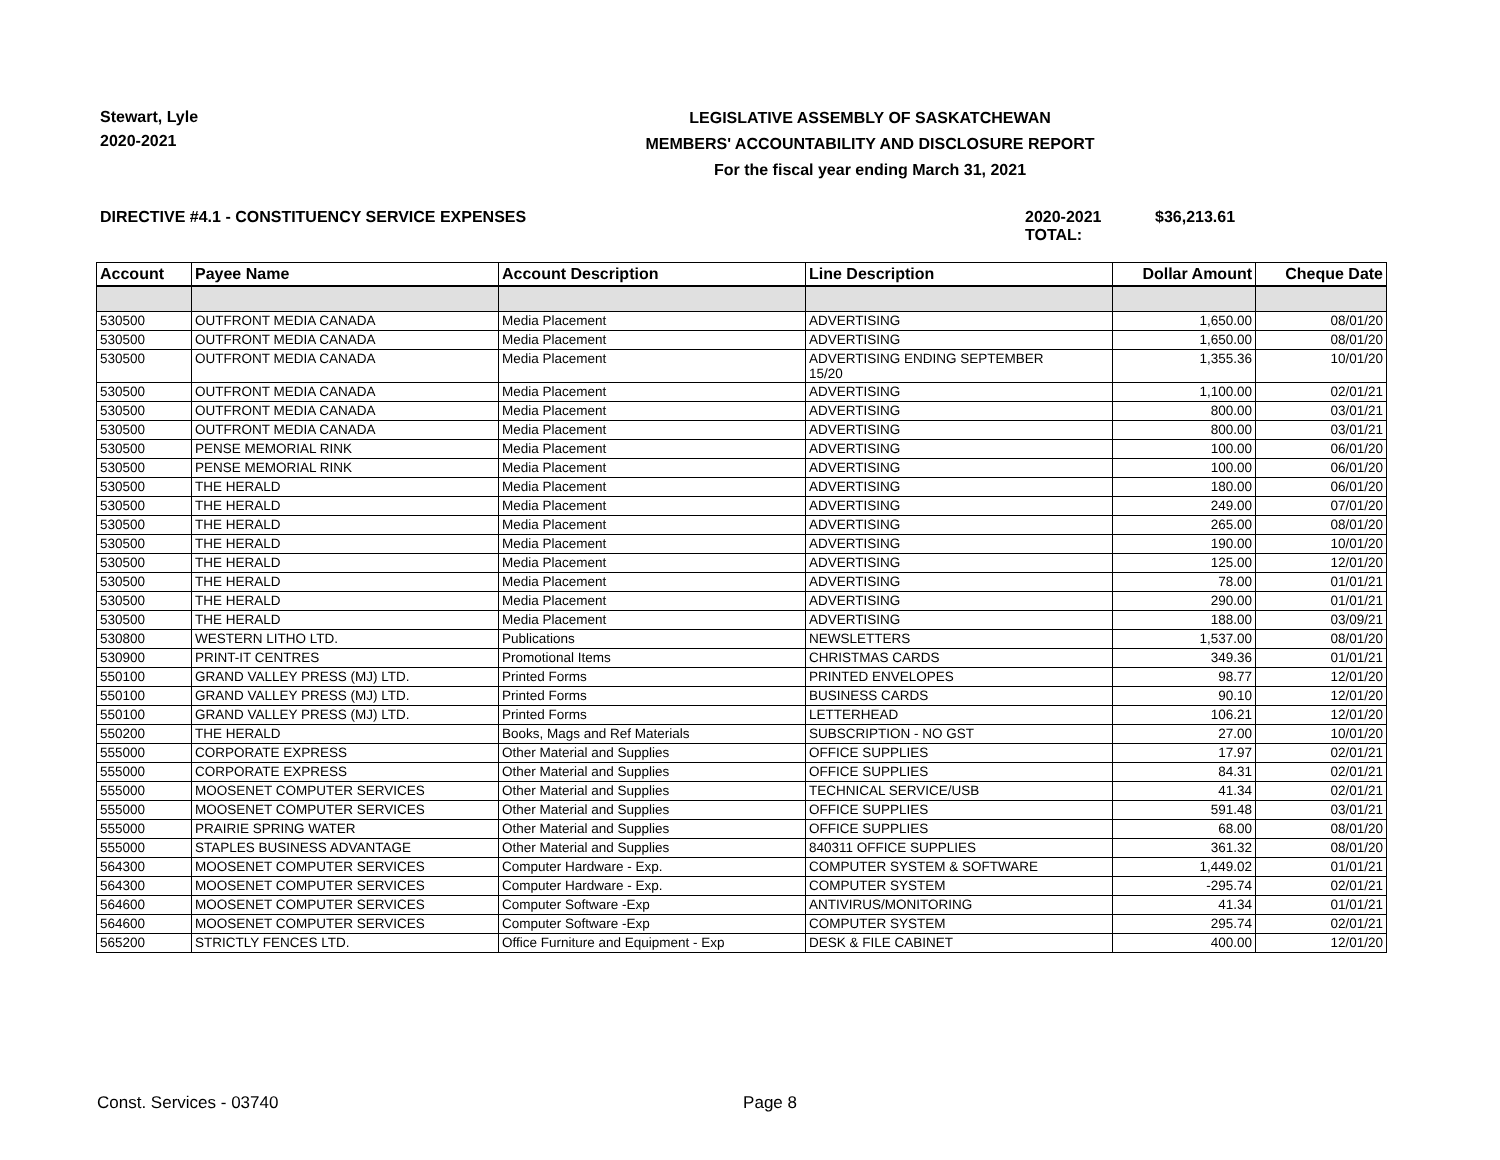Stewart, Lyle
2020-2021
LEGISLATIVE ASSEMBLY OF SASKATCHEWAN
MEMBERS' ACCOUNTABILITY AND DISCLOSURE REPORT
For the fiscal year ending March 31, 2021
DIRECTIVE #4.1 - CONSTITUENCY SERVICE EXPENSES 2020-2021 TOTAL:
$36,213.61
| Account | Payee Name | Account Description | Line Description | Dollar Amount | Cheque Date |
| --- | --- | --- | --- | --- | --- |
| 530500 | OUTFRONT MEDIA CANADA | Media Placement | ADVERTISING | 1,650.00 | 08/01/20 |
| 530500 | OUTFRONT MEDIA CANADA | Media Placement | ADVERTISING | 1,650.00 | 08/01/20 |
| 530500 | OUTFRONT MEDIA CANADA | Media Placement | ADVERTISING ENDING SEPTEMBER 15/20 | 1,355.36 | 10/01/20 |
| 530500 | OUTFRONT MEDIA CANADA | Media Placement | ADVERTISING | 1,100.00 | 02/01/21 |
| 530500 | OUTFRONT MEDIA CANADA | Media Placement | ADVERTISING | 800.00 | 03/01/21 |
| 530500 | OUTFRONT MEDIA CANADA | Media Placement | ADVERTISING | 800.00 | 03/01/21 |
| 530500 | PENSE MEMORIAL RINK | Media Placement | ADVERTISING | 100.00 | 06/01/20 |
| 530500 | PENSE MEMORIAL RINK | Media Placement | ADVERTISING | 100.00 | 06/01/20 |
| 530500 | THE HERALD | Media Placement | ADVERTISING | 180.00 | 06/01/20 |
| 530500 | THE HERALD | Media Placement | ADVERTISING | 249.00 | 07/01/20 |
| 530500 | THE HERALD | Media Placement | ADVERTISING | 265.00 | 08/01/20 |
| 530500 | THE HERALD | Media Placement | ADVERTISING | 190.00 | 10/01/20 |
| 530500 | THE HERALD | Media Placement | ADVERTISING | 125.00 | 12/01/20 |
| 530500 | THE HERALD | Media Placement | ADVERTISING | 78.00 | 01/01/21 |
| 530500 | THE HERALD | Media Placement | ADVERTISING | 290.00 | 01/01/21 |
| 530500 | THE HERALD | Media Placement | ADVERTISING | 188.00 | 03/09/21 |
| 530800 | WESTERN LITHO LTD. | Publications | NEWSLETTERS | 1,537.00 | 08/01/20 |
| 530900 | PRINT-IT CENTRES | Promotional Items | CHRISTMAS CARDS | 349.36 | 01/01/21 |
| 550100 | GRAND VALLEY PRESS (MJ) LTD. | Printed Forms | PRINTED ENVELOPES | 98.77 | 12/01/20 |
| 550100 | GRAND VALLEY PRESS (MJ) LTD. | Printed Forms | BUSINESS CARDS | 90.10 | 12/01/20 |
| 550100 | GRAND VALLEY PRESS (MJ) LTD. | Printed Forms | LETTERHEAD | 106.21 | 12/01/20 |
| 550200 | THE HERALD | Books, Mags and Ref Materials | SUBSCRIPTION - NO GST | 27.00 | 10/01/20 |
| 555000 | CORPORATE EXPRESS | Other Material and Supplies | OFFICE SUPPLIES | 17.97 | 02/01/21 |
| 555000 | CORPORATE EXPRESS | Other Material and Supplies | OFFICE SUPPLIES | 84.31 | 02/01/21 |
| 555000 | MOOSENET COMPUTER SERVICES | Other Material and Supplies | TECHNICAL SERVICE/USB | 41.34 | 02/01/21 |
| 555000 | MOOSENET COMPUTER SERVICES | Other Material and Supplies | OFFICE SUPPLIES | 591.48 | 03/01/21 |
| 555000 | PRAIRIE SPRING WATER | Other Material and Supplies | OFFICE SUPPLIES | 68.00 | 08/01/20 |
| 555000 | STAPLES BUSINESS ADVANTAGE | Other Material and Supplies | 840311 OFFICE SUPPLIES | 361.32 | 08/01/20 |
| 564300 | MOOSENET COMPUTER SERVICES | Computer Hardware - Exp. | COMPUTER SYSTEM & SOFTWARE | 1,449.02 | 01/01/21 |
| 564300 | MOOSENET COMPUTER SERVICES | Computer Hardware - Exp. | COMPUTER SYSTEM | -295.74 | 02/01/21 |
| 564600 | MOOSENET COMPUTER SERVICES | Computer Software -Exp | ANTIVIRUS/MONITORING | 41.34 | 01/01/21 |
| 564600 | MOOSENET COMPUTER SERVICES | Computer Software -Exp | COMPUTER SYSTEM | 295.74 | 02/01/21 |
| 565200 | STRICTLY FENCES LTD. | Office Furniture and Equipment - Exp | DESK & FILE CABINET | 400.00 | 12/01/20 |
Const. Services - 03740 Page 8